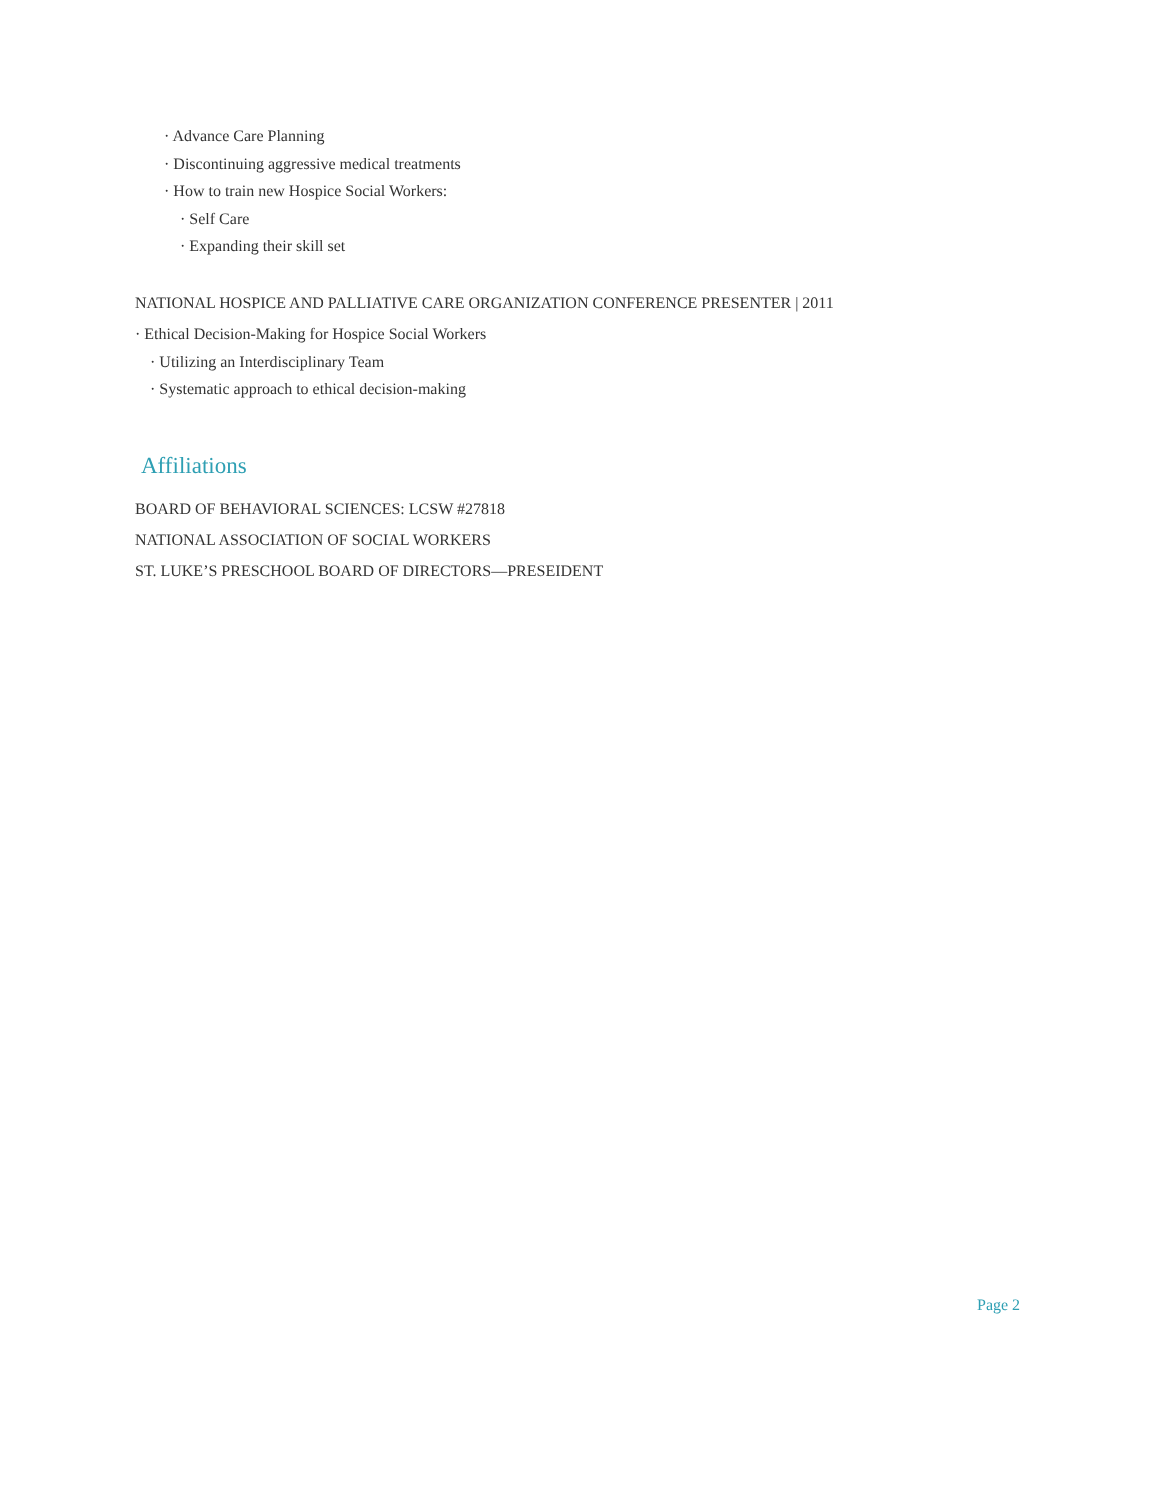· Advance Care Planning
· Discontinuing aggressive medical treatments
· How to train new Hospice Social Workers:
· Self Care
· Expanding their skill set
NATIONAL HOSPICE AND PALLIATIVE CARE ORGANIZATION CONFERENCE PRESENTER | 2011
· Ethical Decision-Making for Hospice Social Workers
· Utilizing an Interdisciplinary Team
· Systematic approach to ethical decision-making
Affiliations
BOARD OF BEHAVIORAL SCIENCES: LCSW #27818
NATIONAL ASSOCIATION OF SOCIAL WORKERS
ST. LUKE’S PRESCHOOL BOARD OF DIRECTORS—PRESEIDENT
Page 2